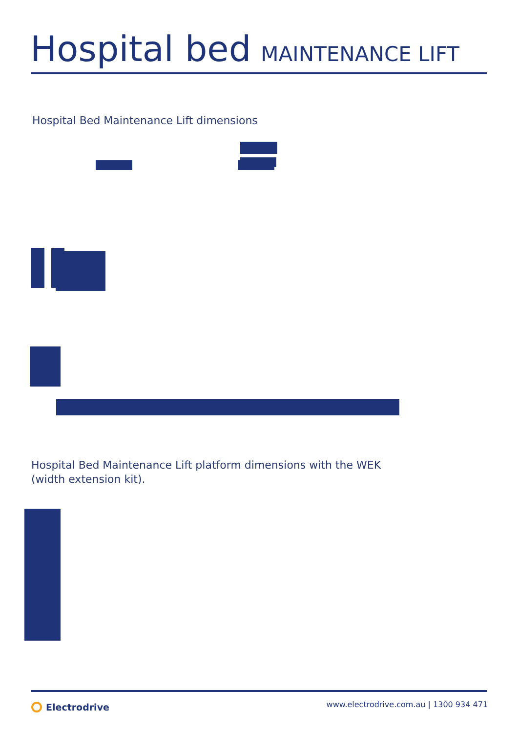Hospital bed MAINTENANCE LIFT
Hospital Bed Maintenance Lift dimensions
Hospital Bed Maintenance Lift platform dimensions with the WEK
(width extension kit).
Electrodrive
www.electrodrive.com.au | 1300 934 471